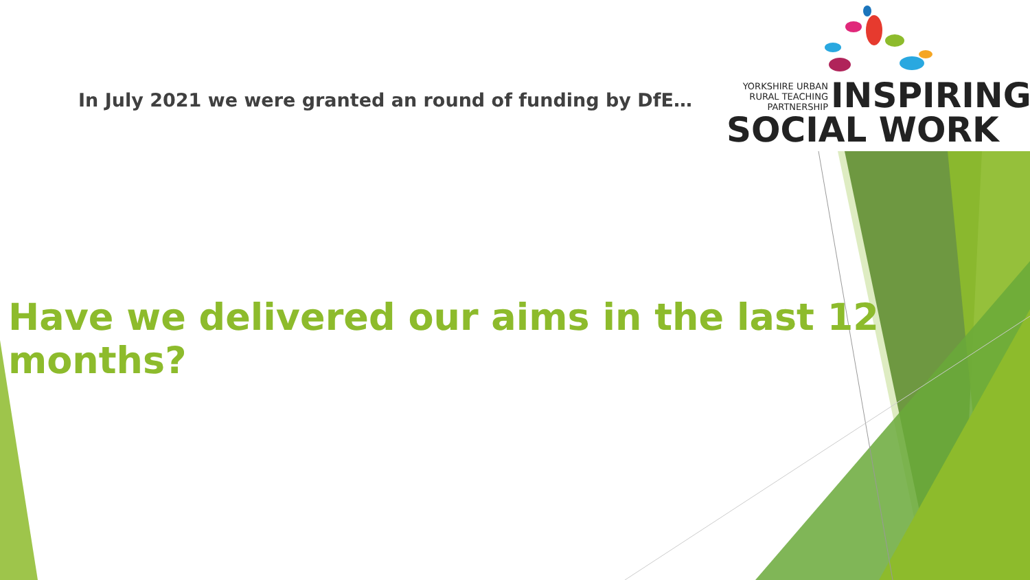In July 2021 we were granted an round of funding by DfE…
YORKSHIRE URBAN
RURAL TEACHING
PARTNERSHIP
INSPIRING
SOCIAL WORK
Have we delivered our aims in the last 12 months?